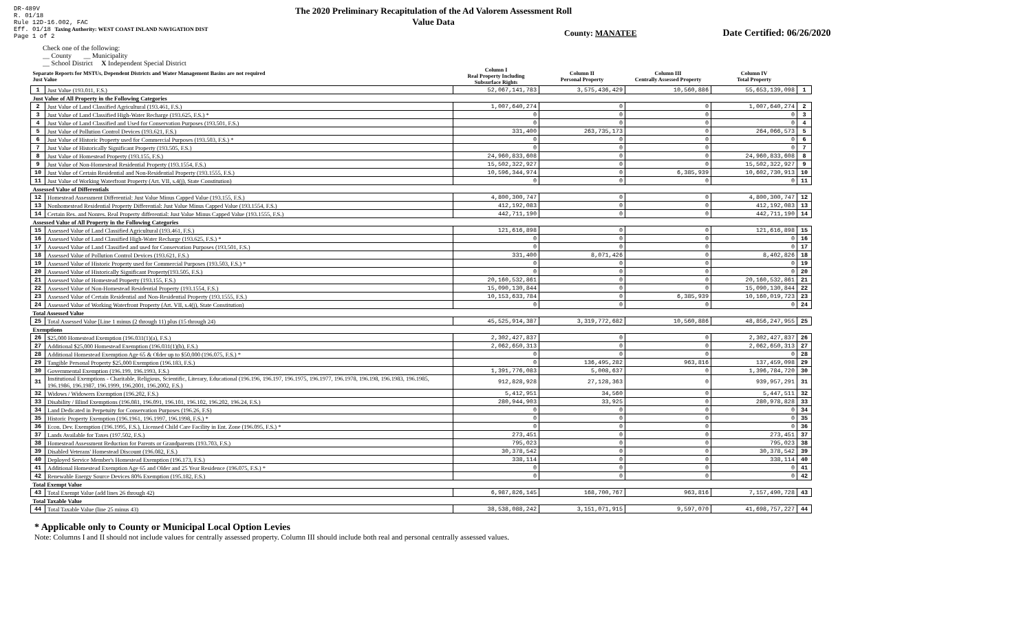DR-489V
R. 01/18
Rule 12D-16.002, FAC
Eff. 01/18 Taxing Authority: WEST COAST INLAND NAVIGATION DIST
Page 1 of 2
The 2020 Preliminary Recapitulation of the Ad Valorem Assessment Roll
Value Data
County: MANATEE Date Certified: 06/26/2020
Check one of the following:
__ County __ Municipality
__ School District X Independent Special District
| Separate Reports for MSTUs, Dependent Districts and Water Management Basins are not required Just Value | | Column I Real Property Including Subsurface Rights | Column II Personal Property | Column III Centrally Assessed Property | Column IV Total Property | |
| --- | --- | --- | --- | --- | --- | --- |
| 1 | Just Value (193.011, F.S.) | 52,067,141,783 | 3,575,436,429 | 10,560,886 | 55,653,139,098 | 1 |
| Just Value of All Property in the Following Categories | | | | | | |
| 2 | Just Value of Land Classified Agricultural (193.461, F.S.) | 1,007,640,274 | 0 | 0 | 1,007,640,274 | 2 |
| 3 | Just Value of Land Classified High-Water Recharge (193.625, F.S.) * | 0 | 0 | 0 | 0 | 3 |
| 4 | Just Value of Land Classified and Used for Conservation Purposes (193.501, F.S.) | 0 | 0 | 0 | 0 | 4 |
| 5 | Just Value of Pollution Control Devices (193.621, F.S.) | 331,400 | 263,735,173 | 0 | 264,066,573 | 5 |
| 6 | Just Value of Historic Property used for Commercial Purposes (193.503, F.S.) * | 0 | 0 | 0 | 0 | 6 |
| 7 | Just Value of Historically Significant Property (193.505, F.S.) | 0 | 0 | 0 | 0 | 7 |
| 8 | Just Value of Homestead Property (193.155, F.S.) | 24,960,833,608 | 0 | 0 | 24,960,833,608 | 8 |
| 9 | Just Value of Non-Homestead Residential Property (193.1554, F.S.) | 15,502,322,927 | 0 | 0 | 15,502,322,927 | 9 |
| 10 | Just Value of Certain Residential and Non-Residential Property (193.1555, F.S.) | 10,596,344,974 | 0 | 6,385,939 | 10,602,730,913 | 10 |
| 11 | Just Value of Working Waterfront Property (Art. VII, s.4(j), State Constitution) | 0 | 0 | 0 | 0 | 11 |
| Assessed Value of Differentials | | | | | | |
| 12 | Homestead Assessment Differential: Just Value Minus Capped Value (193.155, F.S.) | 4,800,300,747 | 0 | 0 | 4,800,300,747 | 12 |
| 13 | Nonhomestead Residential Property Differential: Just Value Minus Capped Value (193.1554, F.S.) | 412,192,083 | 0 | 0 | 412,192,083 | 13 |
| 14 | Certain Res. and Nonres. Real Property differential: Just Value Minus Capped Value (193.1555, F.S.) | 442,711,190 | 0 | 0 | 442,711,190 | 14 |
| Assessed Value of All Property in the Following Categories | | | | | | |
| 15 | Assessed Value of Land Classified Agricultural (193.461, F.S.) | 121,616,898 | 0 | 0 | 121,616,898 | 15 |
| 16 | Assessed Value of Land Classified High-Water Recharge (193.625, F.S.) * | 0 | 0 | 0 | 0 | 16 |
| 17 | Assessed Value of Land Classified and used for Conservation Purposes (193.501, F.S.) | 0 | 0 | 0 | 0 | 17 |
| 18 | Assessed Value of Pollution Control Devices (193.621, F.S.) | 331,400 | 8,071,426 | 0 | 8,402,826 | 18 |
| 19 | Assessed Value of Historic Property used for Commercial Purposes (193.503, F.S.) * | 0 | 0 | 0 | 0 | 19 |
| 20 | Assessed Value of Historically Significant Property(193.505, F.S.) | 0 | 0 | 0 | 0 | 20 |
| 21 | Assessed Value of Homestead Property (193.155, F.S.) | 20,160,532,861 | 0 | 0 | 20,160,532,861 | 21 |
| 22 | Assessed Value of Non-Homestead Residential Property (193.1554, F.S.) | 15,090,130,844 | 0 | 0 | 15,090,130,844 | 22 |
| 23 | Assessed Value of Certain Residential and Non-Residential Property (193.1555, F.S.) | 10,153,633,784 | 0 | 6,385,939 | 10,160,019,723 | 23 |
| 24 | Assessed Value of Working Waterfront Property (Art. VII, s.4(j), State Constitution) | 0 | 0 | 0 | 0 | 24 |
| Total Assessed Value | | | | | | |
| 25 | Total Assessed Value [Line 1 minus (2 through 11) plus (15 through 24) | 45,525,914,387 | 3,319,772,682 | 10,560,886 | 48,856,247,955 | 25 |
| Exemptions | | | | | | |
| 26 | $25,000 Homestead Exemption (196.031(1)(a), F.S.) | 2,302,427,837 | 0 | 0 | 2,302,427,837 | 26 |
| 27 | Additional $25,000 Homestead Exemption (196.031(1)(b), F.S.) | 2,062,650,313 | 0 | 0 | 2,062,650,313 | 27 |
| 28 | Additional Homestead Exemption Age 65 & Older up to $50,000 (196.075, F.S.) * | 0 | 0 | 0 | 0 | 28 |
| 29 | Tangible Personal Property $25,000 Exemption (196.183, F.S.) | 0 | 136,495,282 | 963,816 | 137,459,098 | 29 |
| 30 | Governmental Exemption (196.199, 196.1993, F.S.) | 1,391,776,083 | 5,008,637 | 0 | 1,396,784,720 | 30 |
| 31 | Institutional Exemptions - Charitable, Religious, Scientific, Literary, Educational (196.196, 196.197, 196.1975, 196.1977, 196.1978, 196.198, 196.1983, 196.1985, 196.1986, 196.1987, 196.1999, 196.2001, 196.2002, F.S.) | 912,828,928 | 27,128,363 | 0 | 939,957,291 | 31 |
| 32 | Widows / Widowers Exemption (196.202, F.S.) | 5,412,951 | 34,560 | 0 | 5,447,511 | 32 |
| 33 | Disability / Blind Exemptions (196.081, 196.091, 196.101, 196.102, 196.202, 196.24, F.S.) | 280,944,903 | 33,925 | 0 | 280,978,828 | 33 |
| 34 | Land Dedicated in Perpetuity for Conservation Purposes (196.26, F.S) | 0 | 0 | 0 | 0 | 34 |
| 35 | Historic Property Exemption (196.1961, 196.1997, 196.1998, F.S.) * | 0 | 0 | 0 | 0 | 35 |
| 36 | Econ. Dev. Exemption (196.1995, F.S.), Licensed Child Care Facility in Ent. Zone (196.095, F.S.) * | 0 | 0 | 0 | 0 | 36 |
| 37 | Lands Available for Taxes (197.502, F.S.) | 273,451 | 0 | 0 | 273,451 | 37 |
| 38 | Homestead Assessment Reduction for Parents or Grandparents (193.703, F.S.) | 795,023 | 0 | 0 | 795,023 | 38 |
| 39 | Disabled Veterans' Homestead Discount (196.082, F.S.) | 30,378,542 | 0 | 0 | 30,378,542 | 39 |
| 40 | Deployed Service Member's Homestead Exemption (196.173, F.S.) | 338,114 | 0 | 0 | 338,114 | 40 |
| 41 | Additional Homestead Exemption Age 65 and Older and 25 Year Residence (196.075, F.S.) * | 0 | 0 | 0 | 0 | 41 |
| 42 | Renewable Energy Source Devices 80% Exemption (195.182, F.S.) | 0 | 0 | 0 | 0 | 42 |
| Total Exempt Value | | | | | | |
| 43 | Total Exempt Value (add lines 26 through 42) | 6,987,826,145 | 168,700,767 | 963,816 | 7,157,490,728 | 43 |
| Total Taxable Value | | | | | | |
| 44 | Total Taxable Value (line 25 minus 43) | 38,538,088,242 | 3,151,071,915 | 9,597,070 | 41,698,757,227 | 44 |
* Applicable only to County or Municipal Local Option Levies
Note: Columns I and II should not include values for centrally assessed property. Column III should include both real and personal centrally assessed values.